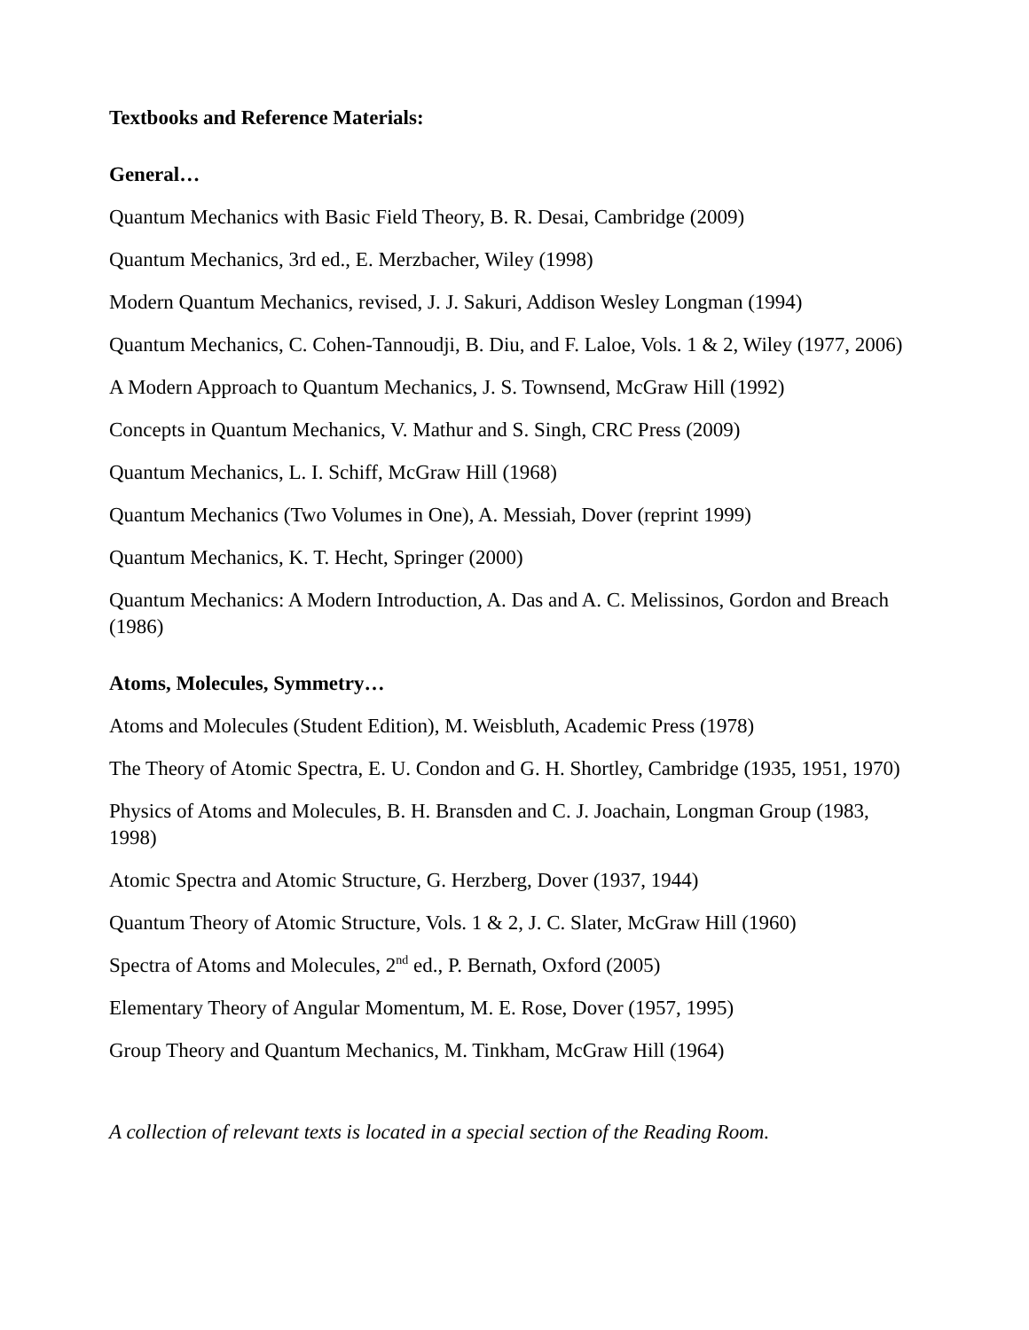Textbooks and Reference Materials:
General…
Quantum Mechanics with Basic Field Theory, B. R. Desai, Cambridge (2009)
Quantum Mechanics, 3rd ed., E. Merzbacher, Wiley (1998)
Modern Quantum Mechanics, revised, J. J. Sakuri, Addison Wesley Longman (1994)
Quantum Mechanics, C. Cohen-Tannoudji, B. Diu, and F. Laloe, Vols. 1 & 2, Wiley (1977, 2006)
A Modern Approach to Quantum Mechanics, J. S. Townsend, McGraw Hill (1992)
Concepts in Quantum Mechanics, V. Mathur and S. Singh, CRC Press (2009)
Quantum Mechanics, L. I. Schiff, McGraw Hill (1968)
Quantum Mechanics (Two Volumes in One), A. Messiah, Dover (reprint 1999)
Quantum Mechanics, K. T. Hecht, Springer (2000)
Quantum Mechanics: A Modern Introduction, A. Das and A. C. Melissinos, Gordon and Breach (1986)
Atoms, Molecules, Symmetry…
Atoms and Molecules (Student Edition), M. Weisbluth, Academic Press (1978)
The Theory of Atomic Spectra, E. U. Condon and G. H. Shortley, Cambridge (1935, 1951, 1970)
Physics of Atoms and Molecules, B. H. Bransden and C. J. Joachain, Longman Group (1983, 1998)
Atomic Spectra and Atomic Structure, G. Herzberg, Dover (1937, 1944)
Quantum Theory of Atomic Structure, Vols. 1 & 2, J. C. Slater, McGraw Hill (1960)
Spectra of Atoms and Molecules, 2<sup>nd</sup> ed., P. Bernath, Oxford (2005)
Elementary Theory of Angular Momentum, M. E. Rose, Dover (1957, 1995)
Group Theory and Quantum Mechanics, M. Tinkham, McGraw Hill (1964)
A collection of relevant texts is located in a special section of the Reading Room.